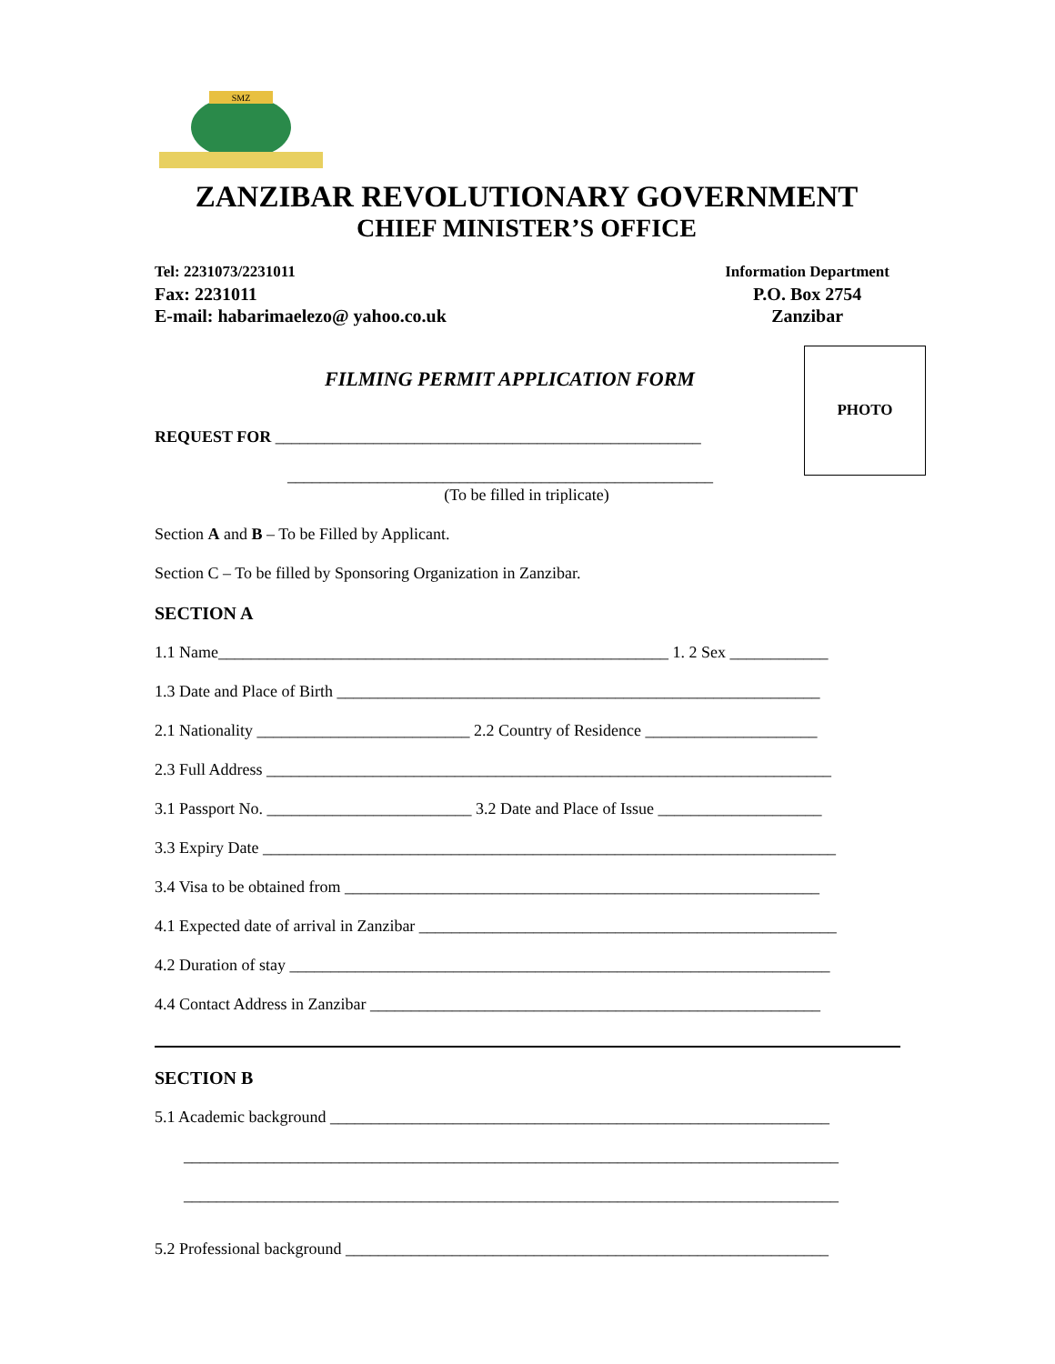SMZ
ZANZIBAR REVOLUTIONARY GOVERNMENT
CHIEF MINISTER’S OFFICE
Tel: 2231073/2231011
Fax: 2231011
E-mail: habarimaelezo@ yahoo.co.uk
Information Department
P.O. Box 2754
Zanzibar
PHOTO
FILMING PERMIT APPLICATION FORM
REQUEST FOR ____________________________________________________
____________________________________________________
(To be filled in triplicate)
Section A and B – To be Filled by Applicant.
Section C – To be filled by Sponsoring Organization in Zanzibar.
SECTION A
1.1 Name_______________________________________________________ 1. 2 Sex ____________
1.3 Date and Place of Birth ___________________________________________________________
2.1 Nationality __________________________ 2.2 Country of Residence _____________________
2.3 Full Address _____________________________________________________________________
3.1 Passport No. _________________________ 3.2 Date and Place of Issue ____________________
3.3 Expiry Date ______________________________________________________________________
3.4 Visa to be obtained from __________________________________________________________
4.1 Expected date of arrival in Zanzibar ___________________________________________________
4.2 Duration of stay __________________________________________________________________
4.4 Contact Address in Zanzibar _______________________________________________________
SECTION B
5.1 Academic background _____________________________________________________________
________________________________________________________________________________
________________________________________________________________________________
5.2 Professional background ___________________________________________________________